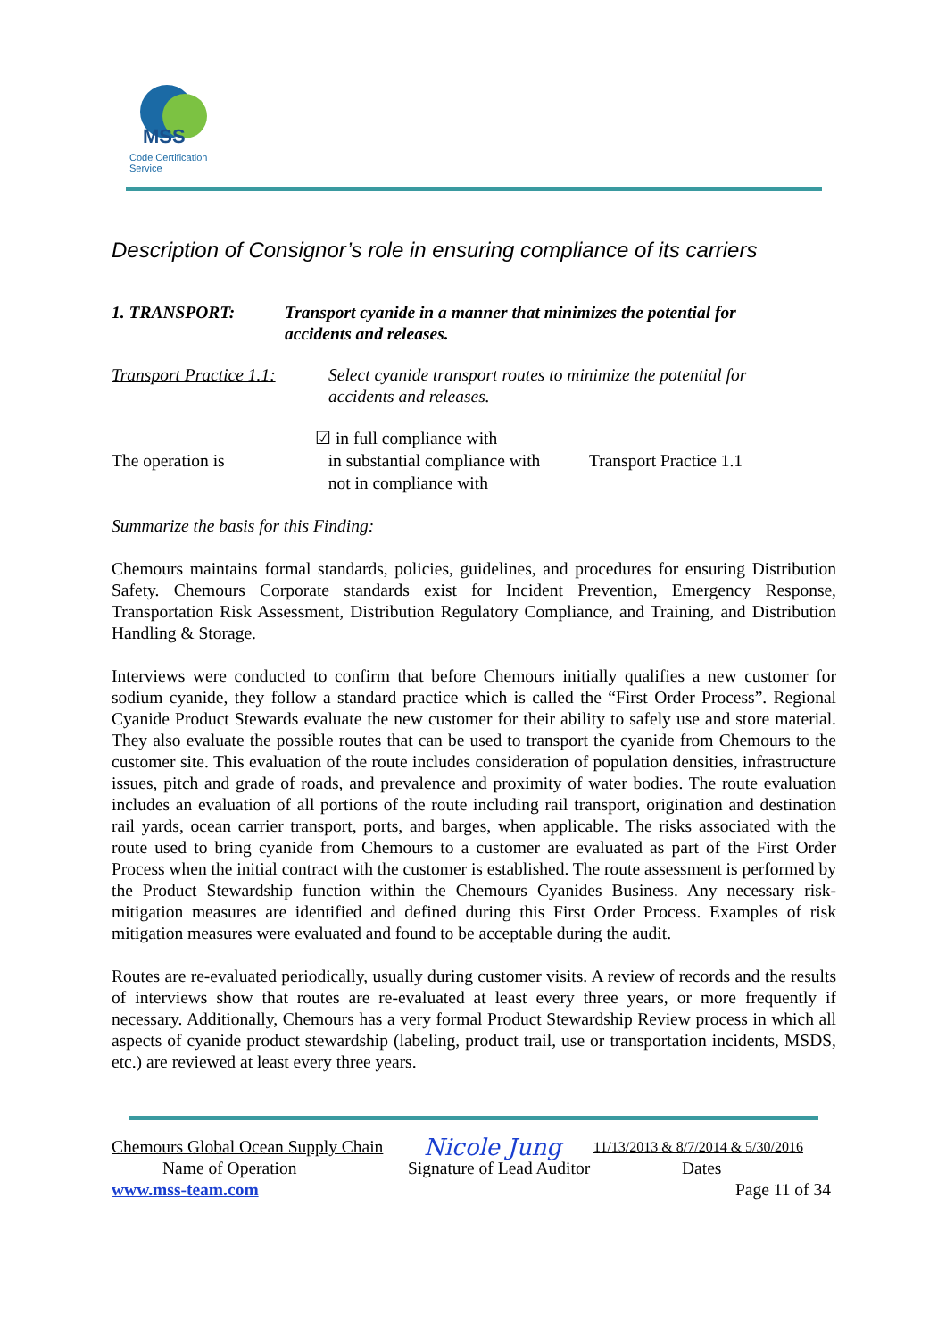MSS
Code Certification Service
Description of Consignor’s role in ensuring compliance of its carriers
1. TRANSPORT: Transport cyanide in a manner that minimizes the potential for
accidents and releases.
Transport Practice 1.1:
Select cyanide transport routes to minimize the potential for
accidents and releases.
The operation is
☑ in full compliance with
in substantial compliance with
not in compliance with
Transport Practice 1.1
Summarize the basis for this Finding:
Chemours maintains formal standards, policies, guidelines, and procedures for ensuring Distribution Safety. Chemours Corporate standards exist for Incident Prevention, Emergency Response, Transportation Risk Assessment, Distribution Regulatory Compliance, and Training, and Distribution Handling & Storage.
Interviews were conducted to confirm that before Chemours initially qualifies a new customer for sodium cyanide, they follow a standard practice which is called the “First Order Process”. Regional Cyanide Product Stewards evaluate the new customer for their ability to safely use and store material. They also evaluate the possible routes that can be used to transport the cyanide from Chemours to the customer site. This evaluation of the route includes consideration of population densities, infrastructure issues, pitch and grade of roads, and prevalence and proximity of water bodies. The route evaluation includes an evaluation of all portions of the route including rail transport, origination and destination rail yards, ocean carrier transport, ports, and barges, when applicable. The risks associated with the route used to bring cyanide from Chemours to a customer are evaluated as part of the First Order Process when the initial contract with the customer is established. The route assessment is performed by the Product Stewardship function within the Chemours Cyanides Business. Any necessary risk-mitigation measures are identified and defined during this First Order Process. Examples of risk mitigation measures were evaluated and found to be acceptable during the audit.
Routes are re-evaluated periodically, usually during customer visits. A review of records and the results of interviews show that routes are re-evaluated at least every three years, or more frequently if necessary. Additionally, Chemours has a very formal Product Stewardship Review process in which all aspects of cyanide product stewardship (labeling, product trail, use or transportation incidents, MSDS, etc.) are reviewed at least every three years.
Chemours Global Ocean Supply Chain Nicole Jung 11/13/2013 & 8/7/2014 & 5/30/2016
Name of Operation Signature of Lead Auditor Dates
www.mss-team.com Page 11 of 34